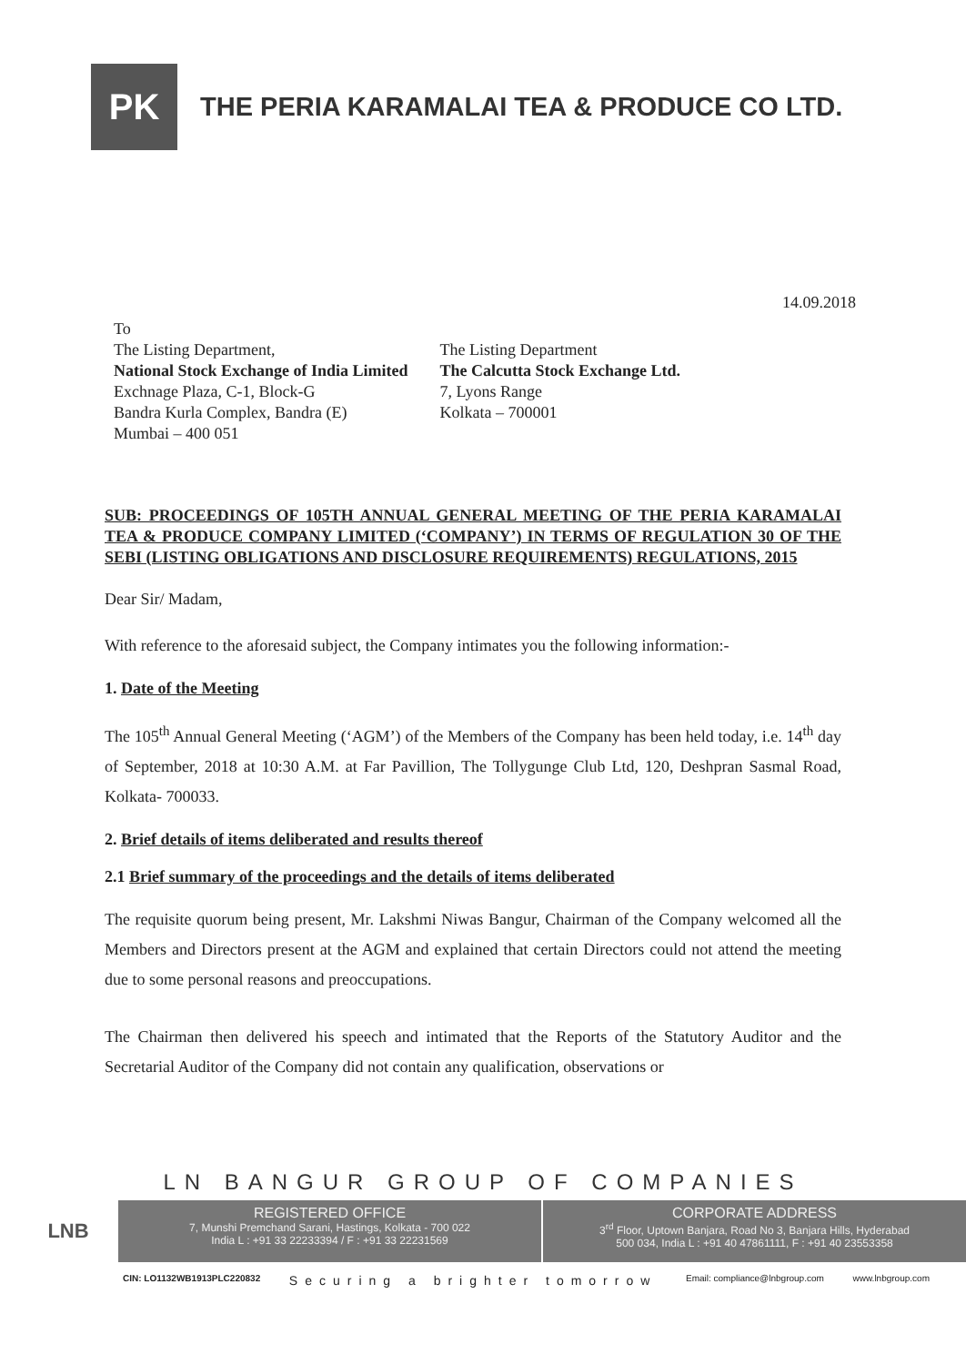PK
THE PERIA KARAMALAI TEA & PRODUCE CO LTD.
14.09.2018
To
The Listing Department,
National Stock Exchange of India Limited
Exchnage Plaza, C-1, Block-G
Bandra Kurla Complex, Bandra (E)
Mumbai – 400 051
The Listing Department
The Calcutta Stock Exchange Ltd.
7, Lyons Range
Kolkata – 700001
SUB: PROCEEDINGS OF 105TH ANNUAL GENERAL MEETING OF THE PERIA KARAMALAI TEA & PRODUCE COMPANY LIMITED (‘COMPANY’) IN TERMS OF REGULATION 30 OF THE SEBI (LISTING OBLIGATIONS AND DISCLOSURE REQUIREMENTS) REGULATIONS, 2015
Dear Sir/ Madam,
With reference to the aforesaid subject, the Company intimates you the following information:-
1. Date of the Meeting
The 105<sup>th</sup> Annual General Meeting (‘AGM’) of the Members of the Company has been held today, i.e. 14<sup>th</sup> day of September, 2018 at 10:30 A.M. at Far Pavillion, The Tollygunge Club Ltd, 120, Deshpran Sasmal Road, Kolkata- 700033.
2. Brief details of items deliberated and results thereof
2.1 Brief summary of the proceedings and the details of items deliberated
The requisite quorum being present, Mr. Lakshmi Niwas Bangur, Chairman of the Company welcomed all the Members and Directors present at the AGM and explained that certain Directors could not attend the meeting due to some personal reasons and preoccupations.
The Chairman then delivered his speech and intimated that the Reports of the Statutory Auditor and the Secretarial Auditor of the Company did not contain any qualification, observations or
LN BANGUR GROUP OF COMPANIES
LNB
REGISTERED OFFICE
7, Munshi Premchand Sarani, Hastings, Kolkata - 700 022
India L : +91 33 22233394 / F : +91 33 22231569
CORPORATE ADDRESS
3<sup>rd</sup> Floor, Uptown Banjara, Road No 3, Banjara Hills, Hyderabad
500 034, India L : +91 40 47861111, F : +91 40 23553358
CIN: LO1132WB1913PLC220832 Securing a brighter tomorrow Email: compliance@lnbgroup.com www.lnbgroup.com